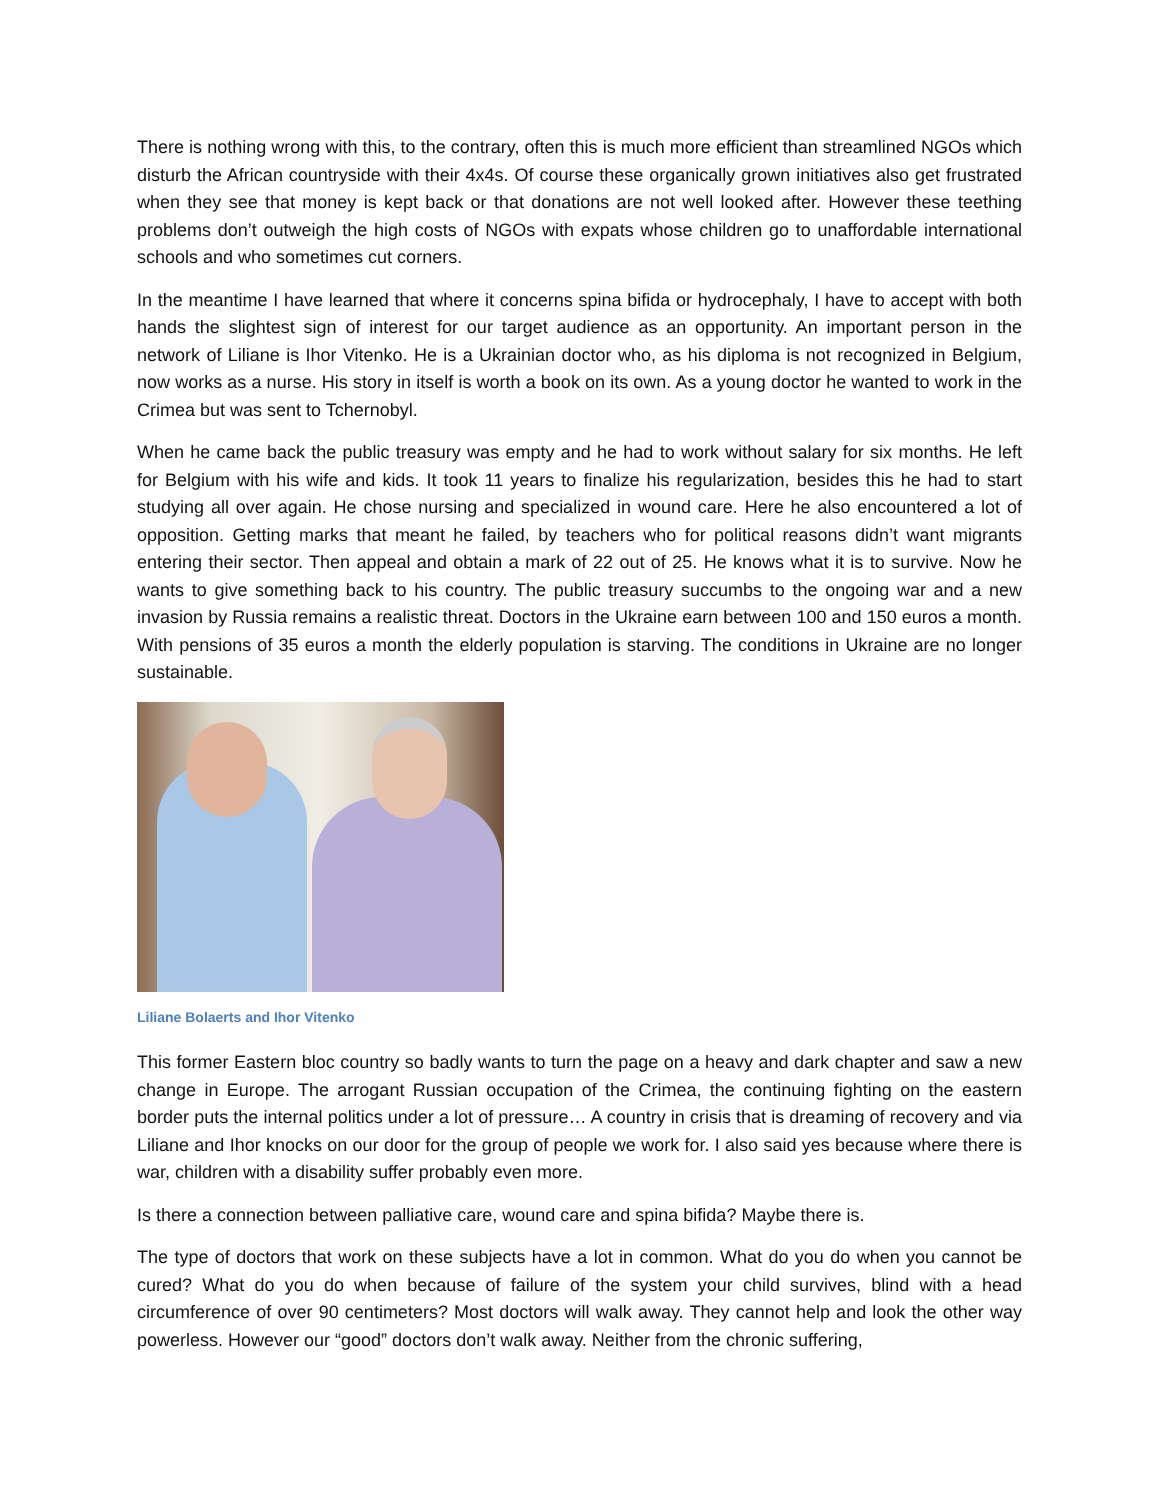There is nothing wrong with this, to the contrary, often this is much more efficient than streamlined NGOs which disturb the African countryside with their 4x4s. Of course these organically grown initiatives also get frustrated when they see that money is kept back or that donations are not well looked after. However these teething problems don’t outweigh the high costs of NGOs with expats whose children go to unaffordable international schools and who sometimes cut corners.
In the meantime I have learned that where it concerns spina bifida or hydrocephaly, I have to accept with both hands the slightest sign of interest for our target audience as an opportunity. An important person in the network of Liliane is Ihor Vitenko. He is a Ukrainian doctor who, as his diploma is not recognized in Belgium, now works as a nurse. His story in itself is worth a book on its own. As a young doctor he wanted to work in the Crimea but was sent to Tchernobyl.
When he came back the public treasury was empty and he had to work without salary for six months. He left for Belgium with his wife and kids. It took 11 years to finalize his regularization, besides this he had to start studying all over again. He chose nursing and specialized in wound care. Here he also encountered a lot of opposition. Getting marks that meant he failed, by teachers who for political reasons didn’t want migrants entering their sector. Then appeal and obtain a mark of 22 out of 25. He knows what it is to survive. Now he wants to give something back to his country. The public treasury succumbs to the ongoing war and a new invasion by Russia remains a realistic threat. Doctors in the Ukraine earn between 100 and 150 euros a month. With pensions of 35 euros a month the elderly population is starving. The conditions in Ukraine are no longer sustainable.
Liliane Bolaerts and Ihor Vitenko
This former Eastern bloc country so badly wants to turn the page on a heavy and dark chapter and saw a new change in Europe. The arrogant Russian occupation of the Crimea, the continuing fighting on the eastern border puts the internal politics under a lot of pressure… A country in crisis that is dreaming of recovery and via Liliane and Ihor knocks on our door for the group of people we work for. I also said yes because where there is war, children with a disability suffer probably even more.
Is there a connection between palliative care, wound care and spina bifida? Maybe there is.
The type of doctors that work on these subjects have a lot in common. What do you do when you cannot be cured? What do you do when because of failure of the system your child survives, blind with a head circumference of over 90 centimeters? Most doctors will walk away. They cannot help and look the other way powerless. However our “good” doctors don’t walk away. Neither from the chronic suffering,